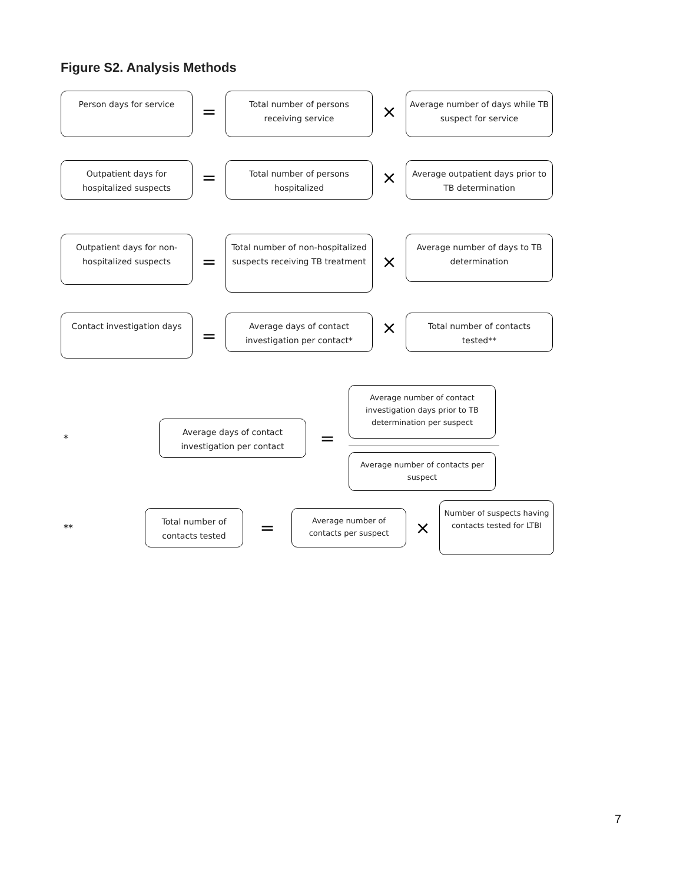Figure S2. Analysis Methods
Person days for service
=
Total number of persons receiving service
×
Average number of days while TB suspect for service
Outpatient days for hospitalized suspects
=
Total number of persons hospitalized
×
Average outpatient days prior to TB determination
Outpatient days for non-hospitalized suspects
=
Total number of non-hospitalized suspects receiving TB treatment
×
Average number of days to TB determination
Contact investigation days
=
Average days of contact investigation per contact*
×
Total number of contacts tested**
*
Average days of contact investigation per contact
=
Average number of contact investigation days prior to TB determination per suspect
Average number of contacts per suspect
**
Total number of contacts tested
=
Average number of contacts per suspect
×
Number of suspects having contacts tested for LTBI
7